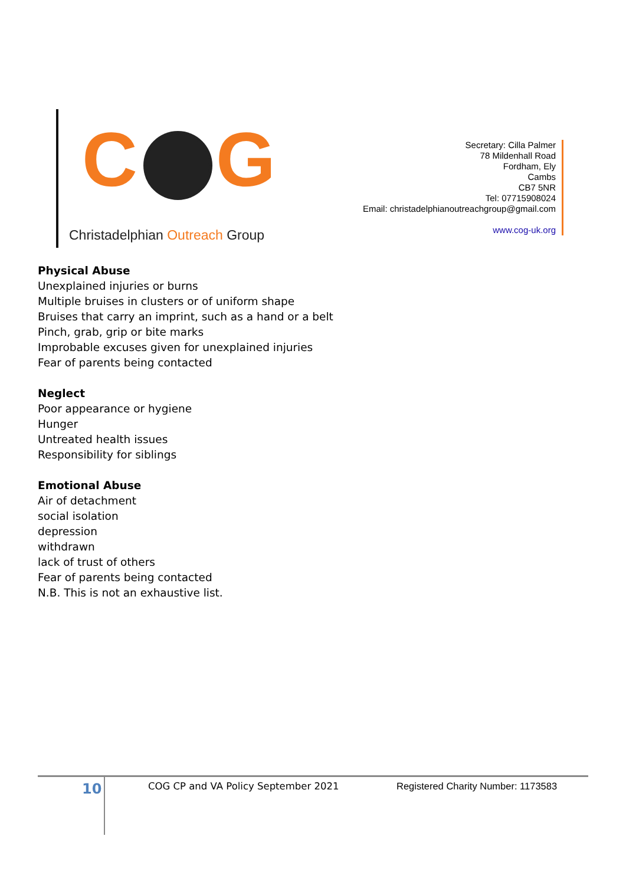C G
Christadelphian Outreach Group
Secretary: Cilla Palmer
78 Mildenhall Road
Fordham, Ely
Cambs
CB7 5NR
Tel: 07715908024
Email: christadelphianoutreachgroup@gmail.com
www.cog-uk.org
Physical Abuse
Unexplained injuries or burns
Multiple bruises in clusters or of uniform shape
Bruises that carry an imprint, such as a hand or a belt
Pinch, grab, grip or bite marks
Improbable excuses given for unexplained injuries
Fear of parents being contacted
Neglect
Poor appearance or hygiene
Hunger
Untreated health issues
Responsibility for siblings
Emotional Abuse
Air of detachment
social isolation
depression
withdrawn
lack of trust of others
Fear of parents being contacted
N.B. This is not an exhaustive list.
10
COG CP and VA Policy September 2021
Registered Charity Number: 1173583